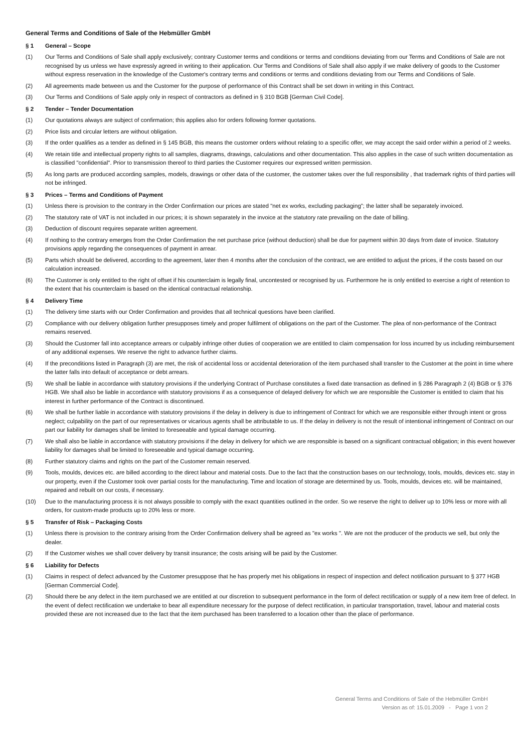General Terms and Conditions of Sale of the Hebmüller GmbH
§ 1 General – Scope
(1) Our Terms and Conditions of Sale shall apply exclusively; contrary Customer terms and conditions or terms and conditions deviating from our Terms and Conditions of Sale are not recognised by us unless we have expressly agreed in writing to their application. Our Terms and Conditions of Sale shall also apply if we make delivery of goods to the Customer without express reservation in the knowledge of the Customer's contrary terms and conditions or terms and conditions deviating from our Terms and Conditions of Sale.
(2) All agreements made between us and the Customer for the purpose of performance of this Contract shall be set down in writing in this Contract.
(3) Our Terms and Conditions of Sale apply only in respect of contractors as defined in § 310 BGB [German Civil Code].
§ 2 Tender – Tender Documentation
(1) Our quotations always are subject of confirmation; this applies also for orders following former quotations.
(2) Price lists and circular letters are without obligation.
(3) If the order qualifies as a tender as defined in § 145 BGB, this means the customer orders without relating to a specific offer, we may accept the said order within a period of 2 weeks.
(4) We retain title and intellectual property rights to all samples, diagrams, drawings, calculations and other documentation. This also applies in the case of such written documentation as is classified "confidential". Prior to transmission thereof to third parties the Customer requires our expressed written permission.
(5) As long parts are produced according samples, models, drawings or other data of the customer, the customer takes over the full responsibility , that trademark rights of third parties will not be infringed.
§ 3 Prices – Terms and Conditions of Payment
(1) Unless there is provision to the contrary in the Order Confirmation our prices are stated "net ex works, excluding packaging”; the latter shall be separately invoiced.
(2) The statutory rate of VAT is not included in our prices; it is shown separately in the invoice at the statutory rate prevailing on the date of billing.
(3) Deduction of discount requires separate written agreement.
(4) If nothing to the contrary emerges from the Order Confirmation the net purchase price (without deduction) shall be due for payment within 30 days from date of invoice. Statutory provisions apply regarding the consequences of payment in arrear.
(5) Parts which should be delivered, according to the agreement, later then 4 months after the conclusion of the contract, we are entitled to adjust the prices, if the costs based on our calculation increased.
(6) The Customer is only entitled to the right of offset if his counterclaim is legally final, uncontested or recognised by us. Furthermore he is only entitled to exercise a right of retention to the extent that his counterclaim is based on the identical contractual relationship.
§ 4 Delivery Time
(1) The delivery time starts with our Order Confirmation and provides that all technical questions have been clarified.
(2) Compliance with our delivery obligation further presupposes timely and proper fulfilment of obligations on the part of the Customer. The plea of non-performance of the Contract remains reserved.
(3) Should the Customer fall into acceptance arrears or culpably infringe other duties of cooperation we are entitled to claim compensation for loss incurred by us including reimbursement of any additional expenses. We reserve the right to advance further claims.
(4) If the preconditions listed in Paragraph (3) are met, the risk of accidental loss or accidental deterioration of the item purchased shall transfer to the Customer at the point in time where the latter falls into default of acceptance or debt arrears.
(5) We shall be liable in accordance with statutory provisions if the underlying Contract of Purchase constitutes a fixed date transaction as defined in § 286 Paragraph 2 (4) BGB or § 376 HGB. We shall also be liable in accordance with statutory provisions if as a consequence of delayed delivery for which we are responsible the Customer is entitled to claim that his interest in further performance of the Contract is discontinued.
(6) We shall be further liable in accordance with statutory provisions if the delay in delivery is due to infringement of Contract for which we are responsible either through intent or gross neglect; culpability on the part of our representatives or vicarious agents shall be attributable to us. If the delay in delivery is not the result of intentional infringement of Contract on our part our liability for damages shall be limited to foreseeable and typical damage occurring.
(7) We shall also be liable in accordance with statutory provisions if the delay in delivery for which we are responsible is based on a significant contractual obligation; in this event however liability for damages shall be limited to foreseeable and typical damage occurring.
(8) Further statutory claims and rights on the part of the Customer remain reserved.
(9) Tools, moulds, devices etc. are billed according to the direct labour and material costs. Due to the fact that the construction bases on our technology, tools, moulds, devices etc. stay in our property, even if the Customer took over partial costs for the manufacturing. Time and location of storage are determined by us. Tools, moulds, devices etc. will be maintained, repaired and rebuilt on our costs, if necessary.
(10) Due to the manufacturing process it is not always possible to comply with the exact quantities outlined in the order. So we reserve the right to deliver up to 10% less or more with all orders, for custom-made products up to 20% less or more.
§ 5 Transfer of Risk – Packaging Costs
(1) Unless there is provision to the contrary arising from the Order Confirmation delivery shall be agreed as "ex works ". We are not the producer of the products we sell, but only the dealer.
(2) If the Customer wishes we shall cover delivery by transit insurance; the costs arising will be paid by the Customer.
§ 6 Liability for Defects
(1) Claims in respect of defect advanced by the Customer presuppose that he has properly met his obligations in respect of inspection and defect notification pursuant to § 377 HGB [German Commercial Code].
(2) Should there be any defect in the item purchased we are entitled at our discretion to subsequent performance in the form of defect rectification or supply of a new item free of defect. In the event of defect rectification we undertake to bear all expenditure necessary for the purpose of defect rectification, in particular transportation, travel, labour and material costs provided these are not increased due to the fact that the item purchased has been transferred to a location other than the place of performance.
General Terms and Conditions of Sale of the Hebmüller GmbH
Version as of: 15.01.2009 - Page 1 von 2